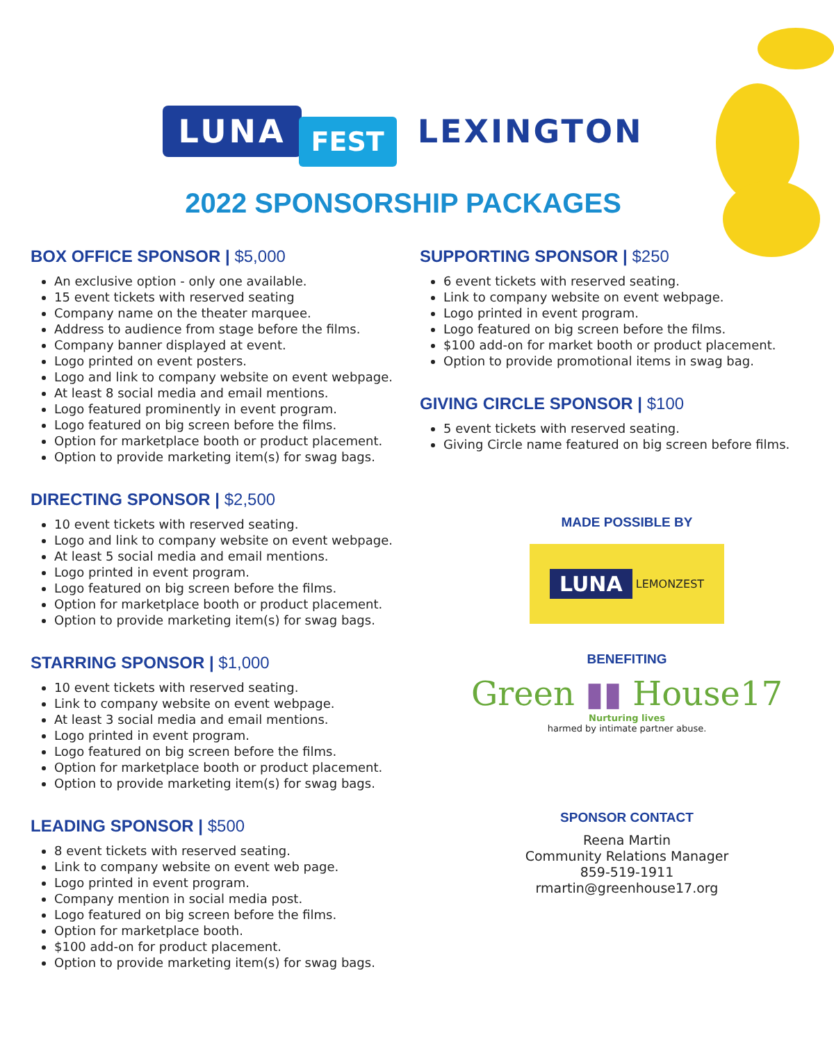LUNA
FEST
LEXINGTON
2022 SPONSORSHIP PACKAGES
BOX OFFICE SPONSOR | $5,000
An exclusive option - only one available.
15 event tickets with reserved seating
Company name on the theater marquee.
Address to audience from stage before the films.
Company banner displayed at event.
Logo printed on event posters.
Logo and link to company website on event webpage.
At least 8 social media and email mentions.
Logo featured prominently in event program.
Logo featured on big screen before the films.
Option for marketplace booth or product placement.
Option to provide marketing item(s) for swag bags.
DIRECTING SPONSOR | $2,500
10 event tickets with reserved seating.
Logo and link to company website on event webpage.
At least 5 social media and email mentions.
Logo printed in event program.
Logo featured on big screen before the films.
Option for marketplace booth or product placement.
Option to provide marketing item(s) for swag bags.
STARRING SPONSOR | $1,000
10 event tickets with reserved seating.
Link to company website on event webpage.
At least 3 social media and email mentions.
Logo printed in event program.
Logo featured on big screen before the films.
Option for marketplace booth or product placement.
Option to provide marketing item(s) for swag bags.
LEADING SPONSOR | $500
8 event tickets with reserved seating.
Link to company website on event web page.
Logo printed in event program.
Company mention in social media post.
Logo featured on big screen before the films.
Option for marketplace booth.
$100 add-on for product placement.
Option to provide marketing item(s) for swag bags.
SUPPORTING SPONSOR | $250
6 event tickets with reserved seating.
Link to company website on event webpage.
Logo printed in event program.
Logo featured on big screen before the films.
$100 add-on for market booth or product placement.
Option to provide promotional items in swag bag.
GIVING CIRCLE SPONSOR | $100
5 event tickets with reserved seating.
Giving Circle name featured on big screen before films.
MADE POSSIBLE BY
LUNA LEMONZEST
BENEFITING
Green ▮▮ House17
Nurturing lives
harmed by intimate partner abuse.
SPONSOR CONTACT
Reena Martin
Community Relations Manager
859-519-1911
rmartin@greenhouse17.org